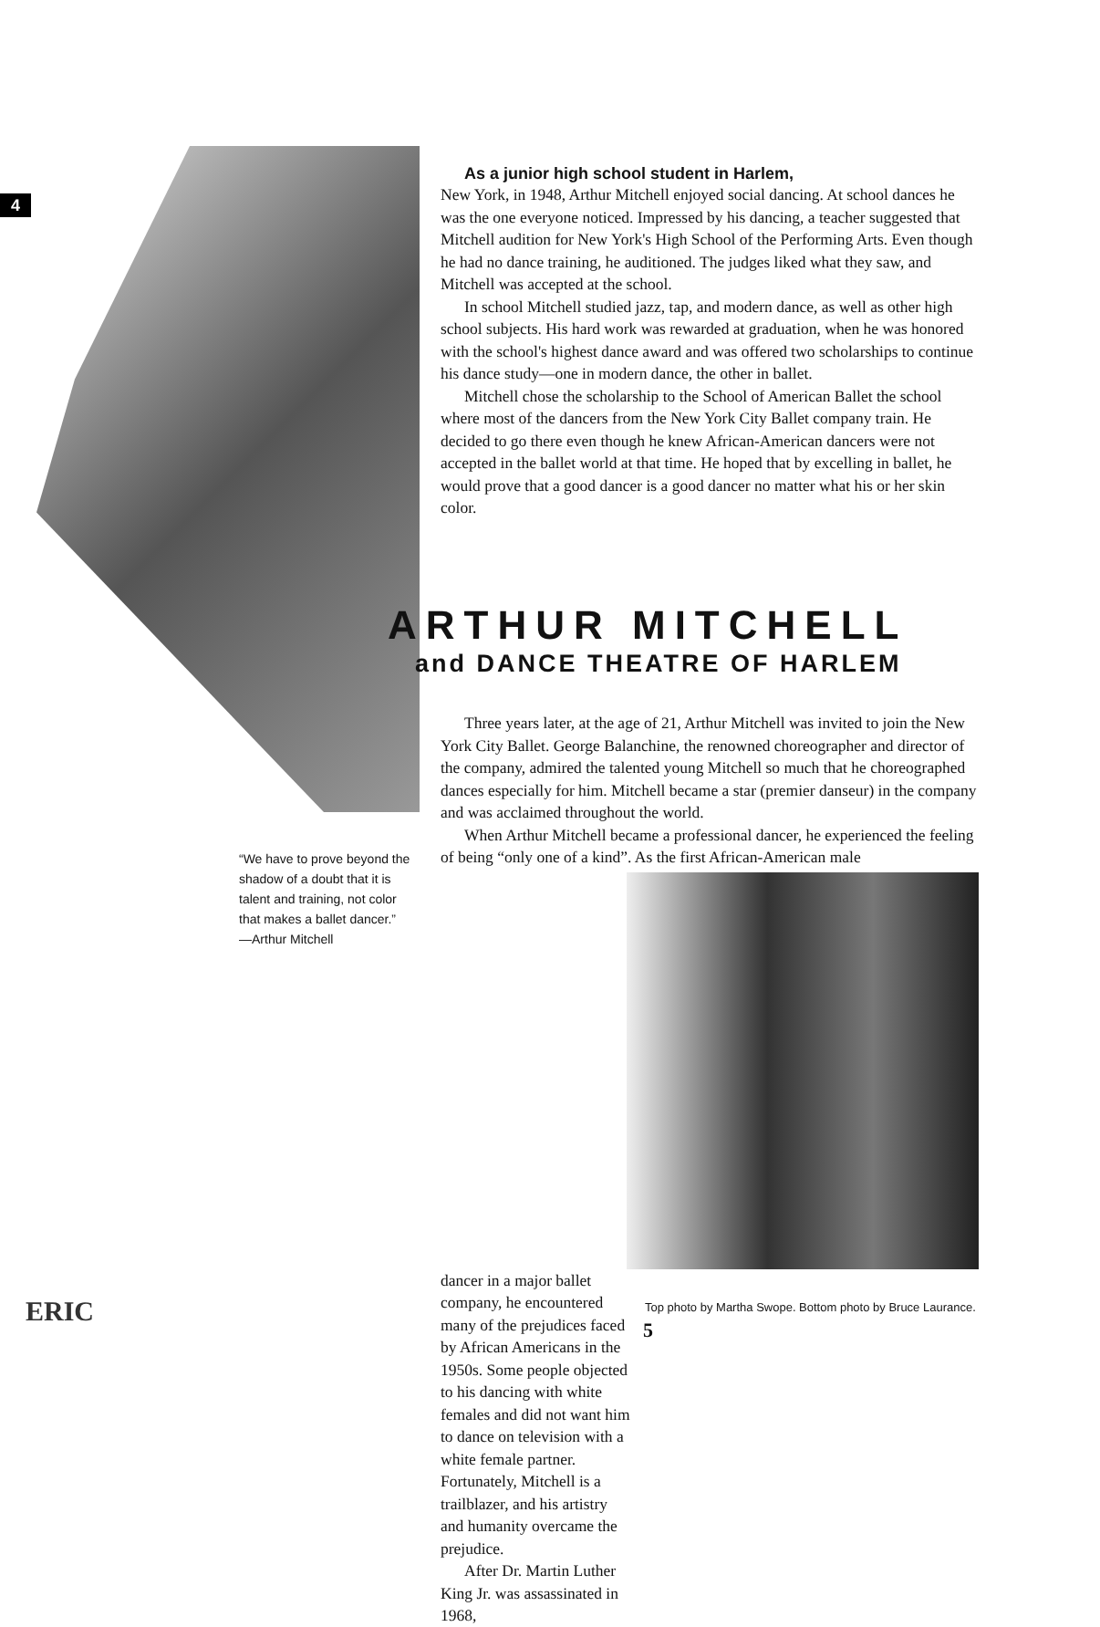4
As a junior high school student in Harlem,
New York, in 1948, Arthur Mitchell enjoyed social dancing. At school dances he was the one everyone noticed. Impressed by his dancing, a teacher suggested that Mitchell audition for New York's High School of the Performing Arts. Even though he had no dance training, he auditioned. The judges liked what they saw, and Mitchell was accepted at the school.
In school Mitchell studied jazz, tap, and modern dance, as well as other high school subjects. His hard work was rewarded at graduation, when he was honored with the school's highest dance award and was offered two scholarships to continue his dance study—one in modern dance, the other in ballet.
Mitchell chose the scholarship to the School of American Ballet the school where most of the dancers from the New York City Ballet company train. He decided to go there even though he knew African-American dancers were not accepted in the ballet world at that time. He hoped that by excelling in ballet, he would prove that a good dancer is a good dancer no matter what his or her skin color.
ARTHUR MITCHELL
and DANCE THEATRE OF HARLEM
Three years later, at the age of 21, Arthur Mitchell was invited to join the New York City Ballet. George Balanchine, the renowned choreographer and director of the company, admired the talented young Mitchell so much that he choreographed dances especially for him. Mitchell became a star (premier danseur) in the company and was acclaimed throughout the world.
When Arthur Mitchell became a professional dancer, he experienced the feeling of being “only one of a kind”. As the first African-American male
dancer in a major ballet company, he encountered many of the prejudices faced by African Americans in the 1950s. Some people objected to his dancing with white females and did not want him to dance on television with a white female partner. Fortunately, Mitchell is a trailblazer, and his artistry and humanity overcame the prejudice.
After Dr. Martin Luther King Jr. was assassinated in 1968,
“We have to prove beyond the shadow of a doubt that it is talent and training, not color that makes a ballet dancer.”
—Arthur Mitchell
Top photo by Martha Swope. Bottom photo by Bruce Laurance.
5
ERIC